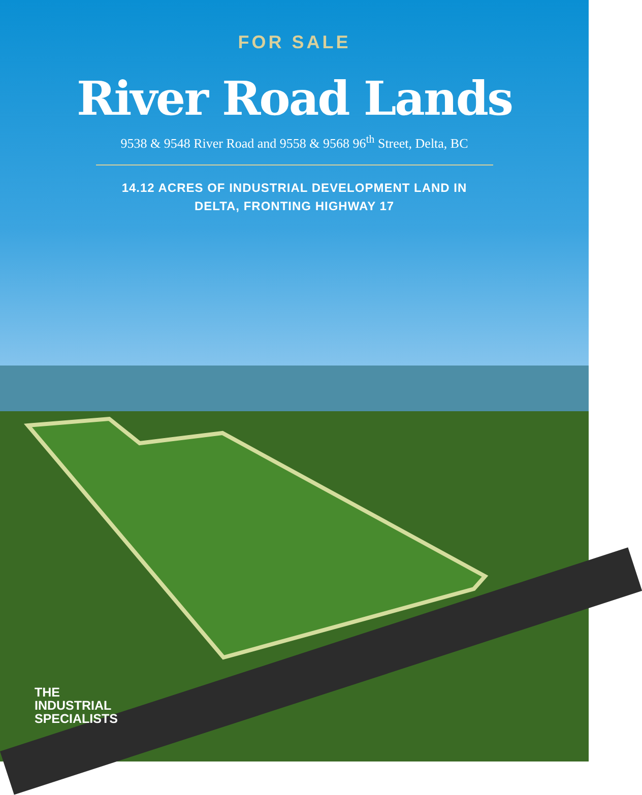FOR SALE
River Road Lands
9538 & 9548 River Road and 9558 & 9568 96<sup>th</sup> Street, Delta, BC
14.12 ACRES OF INDUSTRIAL DEVELOPMENT LAND IN
DELTA, FRONTING HIGHWAY 17
THE
INDUSTRIAL
SPECIALISTS